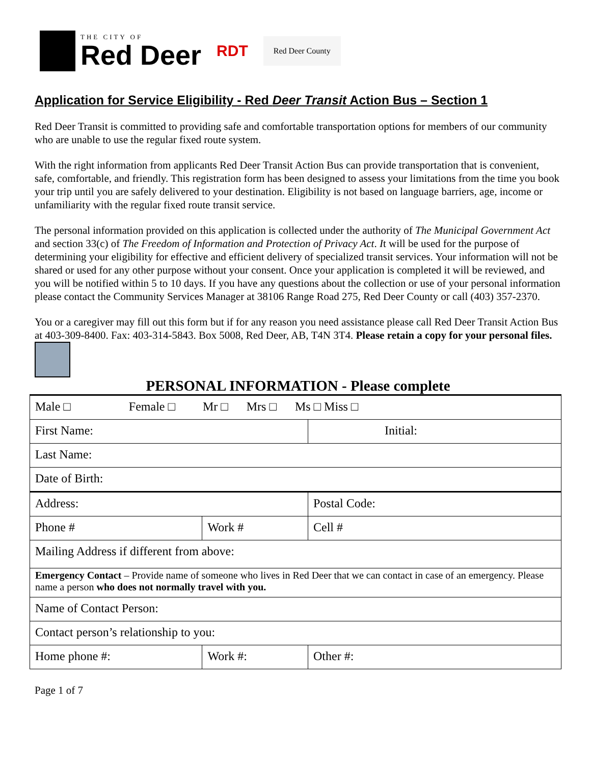THE CITY OF
Red Deer
RDT
Red Deer County
Application for Service Eligibility - Red Deer Transit Action Bus – Section 1
Red Deer Transit is committed to providing safe and comfortable transportation options for members of our community who are unable to use the regular fixed route system.
With the right information from applicants Red Deer Transit Action Bus can provide transportation that is convenient, safe, comfortable, and friendly. This registration form has been designed to assess your limitations from the time you book your trip until you are safely delivered to your destination. Eligibility is not based on language barriers, age, income or unfamiliarity with the regular fixed route transit service.
The personal information provided on this application is collected under the authority of The Municipal Government Act and section 33(c) of The Freedom of Information and Protection of Privacy Act. It will be used for the purpose of determining your eligibility for effective and efficient delivery of specialized transit services. Your information will not be shared or used for any other purpose without your consent. Once your application is completed it will be reviewed, and you will be notified within 5 to 10 days. If you have any questions about the collection or use of your personal information please contact the Community Services Manager at 38106 Range Road 275, Red Deer County or call (403) 357-2370.
You or a caregiver may fill out this form but if for any reason you need assistance please call Red Deer Transit Action Bus at 403-309-8400. Fax: 403-314-5843. Box 5008, Red Deer, AB, T4N 3T4. Please retain a copy for your personal files.
PERSONAL INFORMATION - Please complete
| Male □ Female □ Mr □ Mrs □ Ms □ Miss □ | | |
| First Name: | | Initial: |
| Last Name: | | |
| Date of Birth: | | |
| Address: | | Postal Code: |
| Phone # | Work # | Cell # |
| Mailing Address if different from above: | | |
| Emergency Contact – Provide name of someone who lives in Red Deer that we can contact in case of an emergency. Please name a person who does not normally travel with you. | | |
| Name of Contact Person: | | |
| Contact person’s relationship to you: | | |
| Home phone #: | Work #: | Other #: |
Page 1 of 7